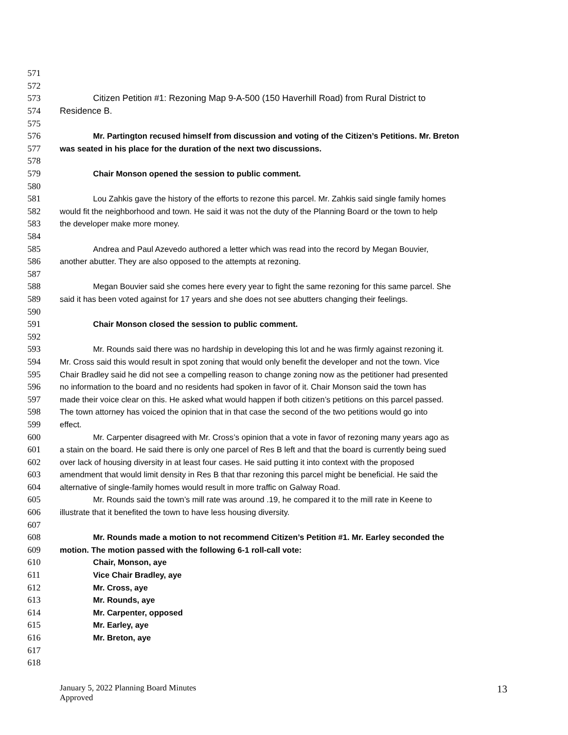571
572
573 Citizen Petition #1: Rezoning Map 9-A-500 (150 Haverhill Road) from Rural District to
574 Residence B.
575
576 Mr. Partington recused himself from discussion and voting of the Citizen’s Petitions. Mr. Breton
577 was seated in his place for the duration of the next two discussions.
578
579 Chair Monson opened the session to public comment.
580
581 Lou Zahkis gave the history of the efforts to rezone this parcel. Mr. Zahkis said single family homes
582 would fit the neighborhood and town. He said it was not the duty of the Planning Board or the town to help
583 the developer make more money.
584
585 Andrea and Paul Azevedo authored a letter which was read into the record by Megan Bouvier,
586 another abutter. They are also opposed to the attempts at rezoning.
587
588 Megan Bouvier said she comes here every year to fight the same rezoning for this same parcel. She
589 said it has been voted against for 17 years and she does not see abutters changing their feelings.
590
591 Chair Monson closed the session to public comment.
592
593 Mr. Rounds said there was no hardship in developing this lot and he was firmly against rezoning it.
594 Mr. Cross said this would result in spot zoning that would only benefit the developer and not the town. Vice
595 Chair Bradley said he did not see a compelling reason to change zoning now as the petitioner had presented
596 no information to the board and no residents had spoken in favor of it. Chair Monson said the town has
597 made their voice clear on this. He asked what would happen if both citizen’s petitions on this parcel passed.
598 The town attorney has voiced the opinion that in that case the second of the two petitions would go into
599 effect.
600 Mr. Carpenter disagreed with Mr. Cross’s opinion that a vote in favor of rezoning many years ago as
601 a stain on the board. He said there is only one parcel of Res B left and that the board is currently being sued
602 over lack of housing diversity in at least four cases. He said putting it into context with the proposed
603 amendment that would limit density in Res B that thar rezoning this parcel might be beneficial. He said the
604 alternative of single-family homes would result in more traffic on Galway Road.
605 Mr. Rounds said the town’s mill rate was around .19, he compared it to the mill rate in Keene to
606 illustrate that it benefited the town to have less housing diversity.
607
608 Mr. Rounds made a motion to not recommend Citizen’s Petition #1. Mr. Earley seconded the
609 motion. The motion passed with the following 6-1 roll-call vote:
610 Chair, Monson, aye
611 Vice Chair Bradley, aye
612 Mr. Cross, aye
613 Mr. Rounds, aye
614 Mr. Carpenter, opposed
615 Mr. Earley, aye
616 Mr. Breton, aye
617
618
January 5, 2022 Planning Board Minutes
Approved
13